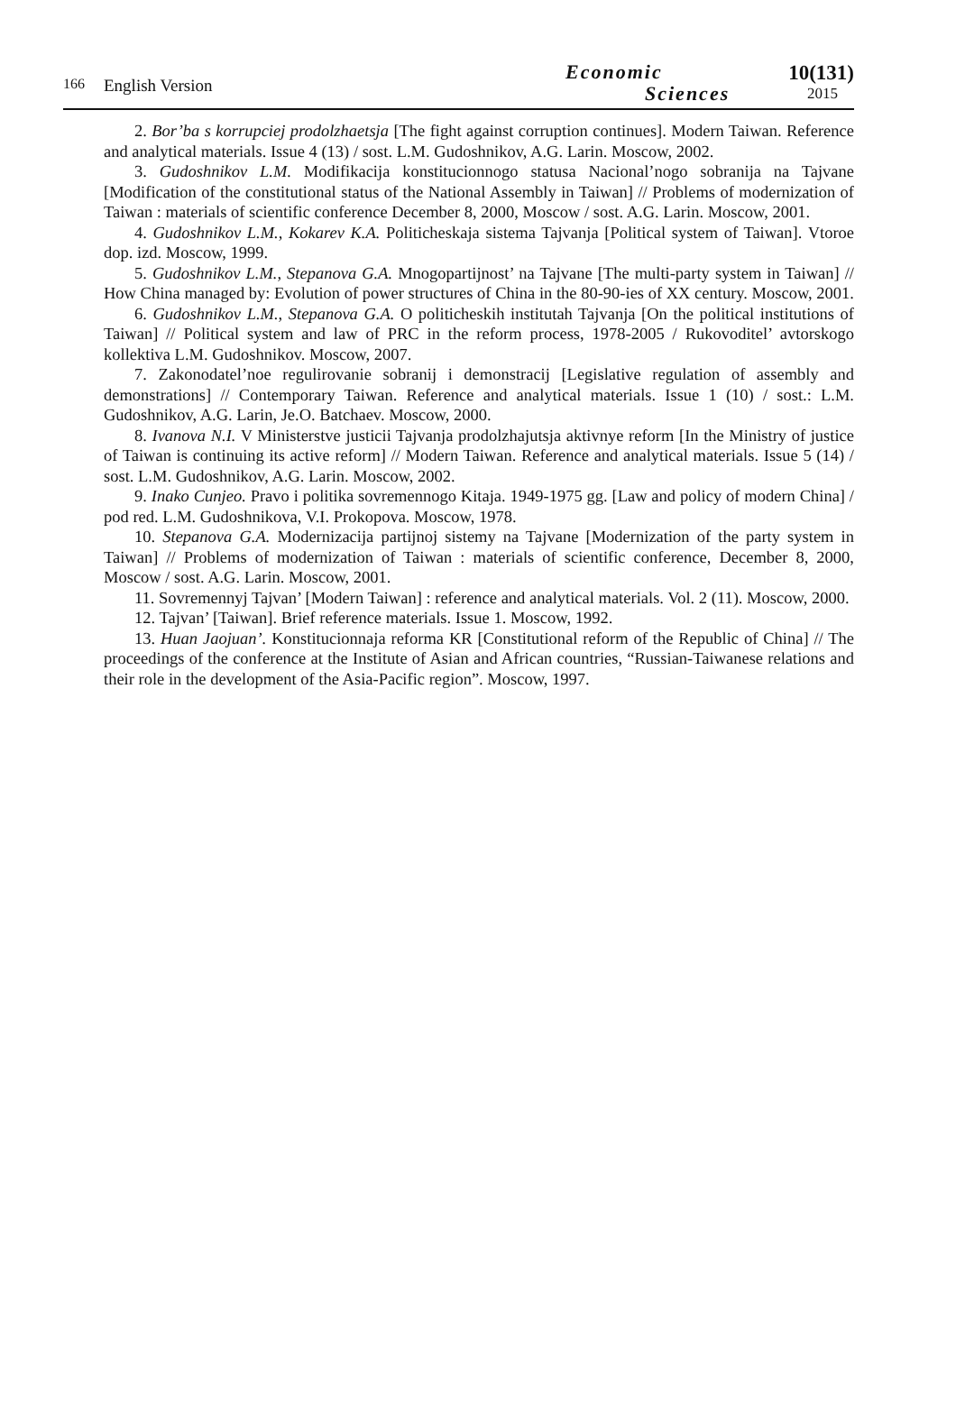166
English Version
Economic
Sciences
10(131)
2015
2. Bor’ba s korrupciej prodolzhaetsja [The fight against corruption continues]. Modern Taiwan. Reference and analytical materials. Issue 4 (13) / sost. L.M. Gudoshnikov, A.G. Larin. Moscow, 2002.
3. Gudoshnikov L.M. Modifikacija konstitucionnogo statusa Nacional’nogo sobranija na Tajvane [Modification of the constitutional status of the National Assembly in Taiwan] // Problems of modernization of Taiwan : materials of scientific conference December 8, 2000, Moscow / sost. A.G. Larin. Moscow, 2001.
4. Gudoshnikov L.M., Kokarev K.A. Politicheskaja sistema Tajvanja [Political system of Taiwan]. Vtoroe dop. izd. Moscow, 1999.
5. Gudoshnikov L.M., Stepanova G.A. Mnogopartijnost’ na Tajvane [The multi-party system in Taiwan] // How China managed by: Evolution of power structures of China in the 80-90-ies of XX century. Moscow, 2001.
6. Gudoshnikov L.M., Stepanova G.A. O politicheskih institutah Tajvanja [On the political institutions of Taiwan] // Political system and law of PRC in the reform process, 1978-2005 / Rukovoditel’ avtorskogo kollektiva L.M. Gudoshnikov. Moscow, 2007.
7. Zakonodatel’noe regulirovanie sobranij i demonstracij [Legislative regulation of assembly and demonstrations] // Contemporary Taiwan. Reference and analytical materials. Issue 1 (10) / sost.: L.M. Gudoshnikov, A.G. Larin, Je.O. Batchaev. Moscow, 2000.
8. Ivanova N.I. V Ministerstve justicii Tajvanja prodolzhajutsja aktivnye reform [In the Ministry of justice of Taiwan is continuing its active reform] // Modern Taiwan. Reference and analytical materials. Issue 5 (14) / sost. L.M. Gudoshnikov, A.G. Larin. Moscow, 2002.
9. Inako Cunjeo. Pravo i politika sovremennogo Kitaja. 1949-1975 gg. [Law and policy of modern China] / pod red. L.M. Gudoshnikova, V.I. Prokopova. Moscow, 1978.
10. Stepanova G.A. Modernizacija partijnoj sistemy na Tajvane [Modernization of the party system in Taiwan] // Problems of modernization of Taiwan : materials of scientific conference, December 8, 2000, Moscow / sost. A.G. Larin. Moscow, 2001.
11. Sovremennyj Tajvan’ [Modern Taiwan] : reference and analytical materials. Vol. 2 (11). Moscow, 2000.
12. Tajvan’ [Taiwan]. Brief reference materials. Issue 1. Moscow, 1992.
13. Huan Jaojuan’. Konstitucionnaja reforma KR [Constitutional reform of the Republic of China] // The proceedings of the conference at the Institute of Asian and African countries, “Russian-Taiwanese relations and their role in the development of the Asia-Pacific region”. Moscow, 1997.